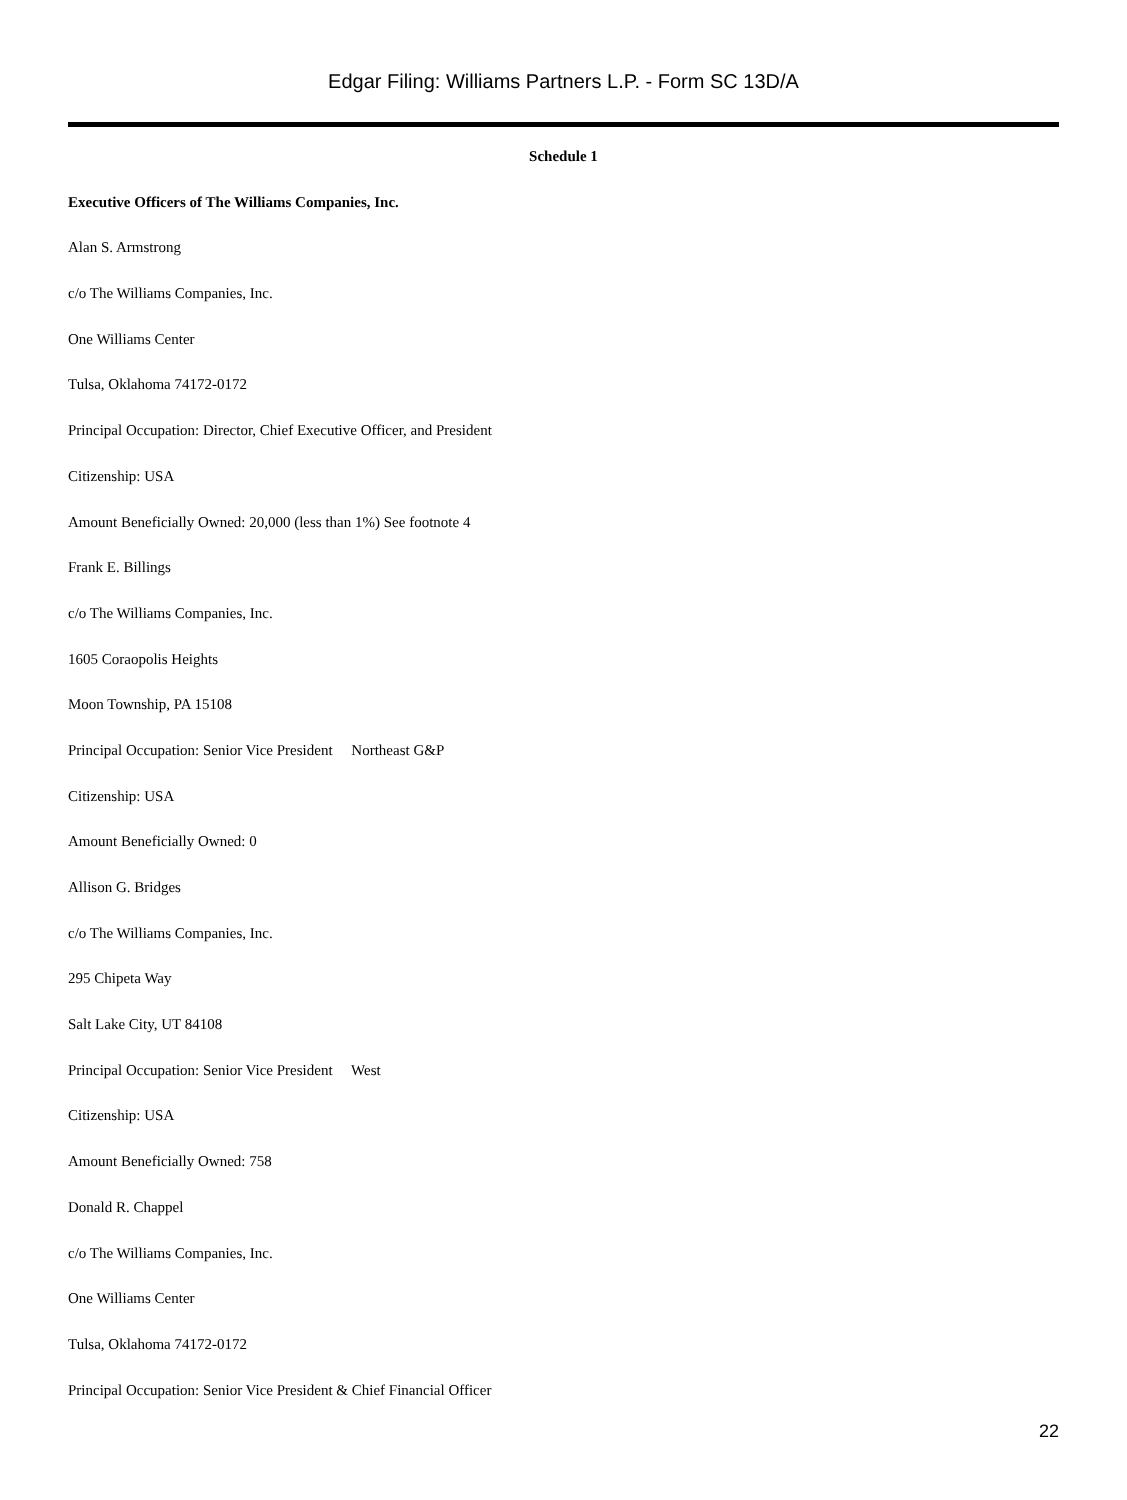Edgar Filing: Williams Partners L.P. - Form SC 13D/A
Schedule 1
Executive Officers of The Williams Companies, Inc.
Alan S. Armstrong
c/o The Williams Companies, Inc.
One Williams Center
Tulsa, Oklahoma 74172-0172
Principal Occupation: Director, Chief Executive Officer, and President
Citizenship: USA
Amount Beneficially Owned: 20,000 (less than 1%) See footnote 4
Frank E. Billings
c/o The Williams Companies, Inc.
1605 Coraopolis Heights
Moon Township, PA 15108
Principal Occupation: Senior Vice President Northeast G&P
Citizenship: USA
Amount Beneficially Owned: 0
Allison G. Bridges
c/o The Williams Companies, Inc.
295 Chipeta Way
Salt Lake City, UT 84108
Principal Occupation: Senior Vice President West
Citizenship: USA
Amount Beneficially Owned: 758
Donald R. Chappel
c/o The Williams Companies, Inc.
One Williams Center
Tulsa, Oklahoma 74172-0172
Principal Occupation: Senior Vice President & Chief Financial Officer
22